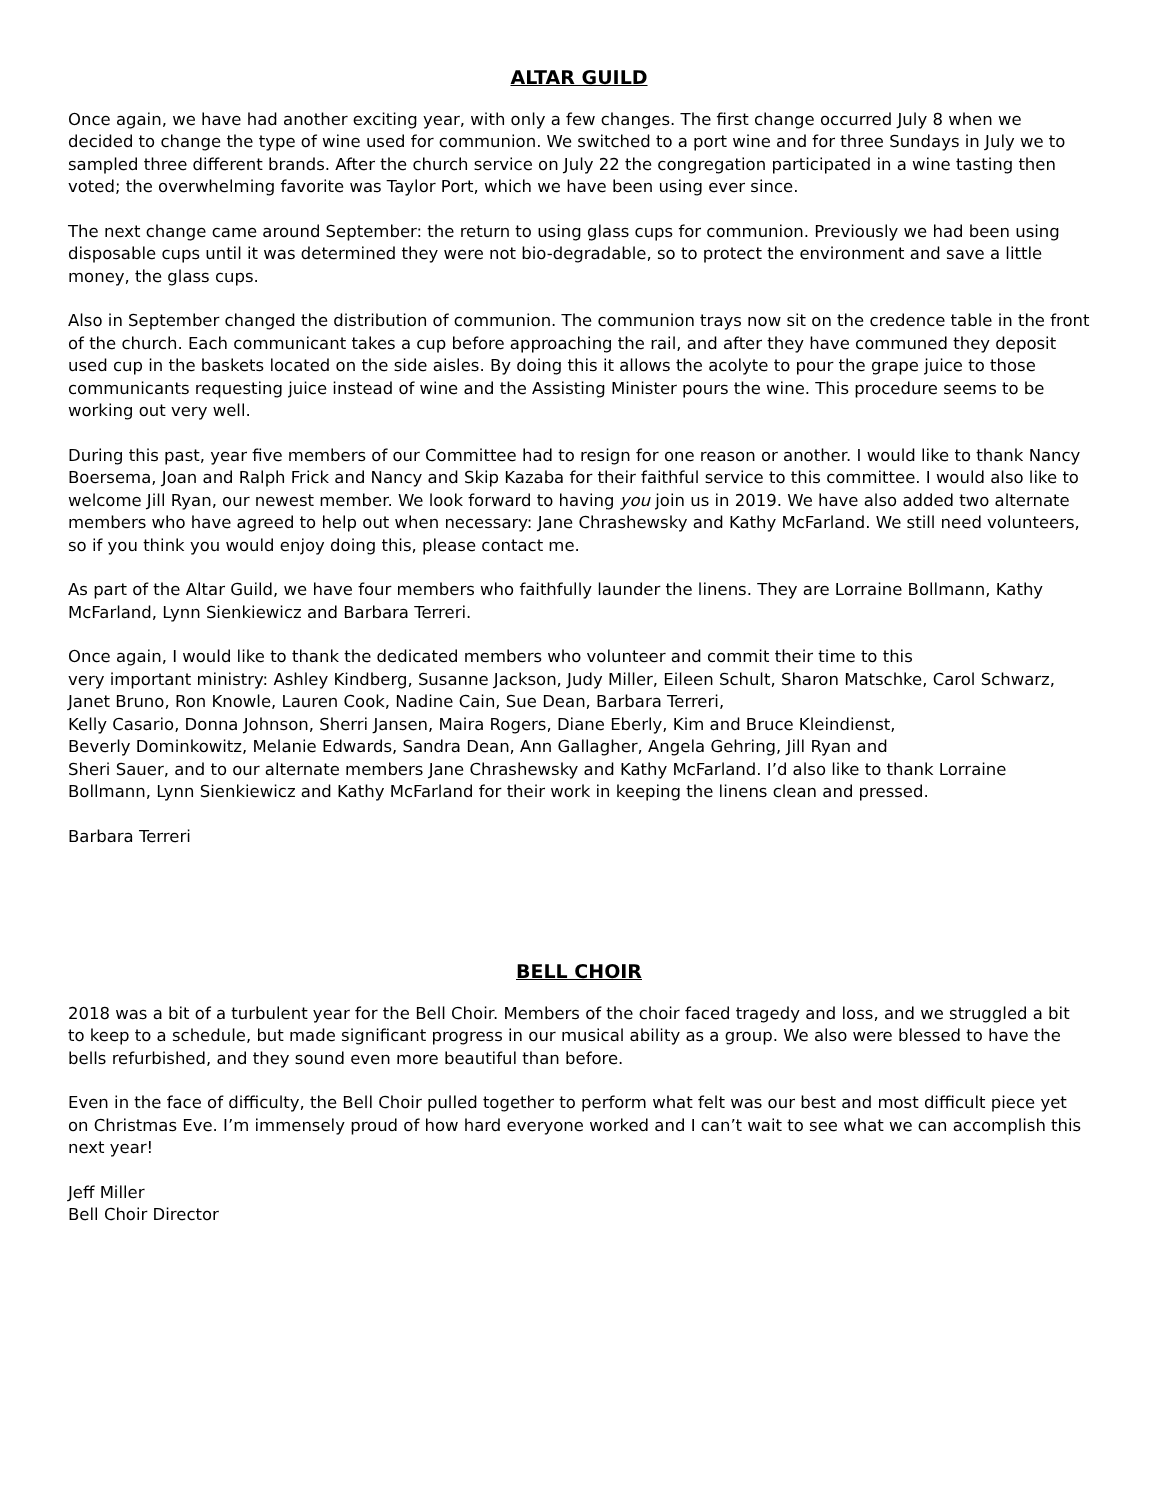ALTAR GUILD
Once again, we have had another exciting year, with only a few changes. The first change occurred July 8 when we decided to change the type of wine used for communion. We switched to a port wine and for three Sundays in July we to sampled three different brands. After the church service on July 22 the congregation participated in a wine tasting then voted; the overwhelming favorite was Taylor Port, which we have been using ever since.
The next change came around September: the return to using glass cups for communion. Previously we had been using disposable cups until it was determined they were not bio-degradable, so to protect the environment and save a little money, the glass cups.
Also in September changed the distribution of communion. The communion trays now sit on the credence table in the front of the church. Each communicant takes a cup before approaching the rail, and after they have communed they deposit used cup in the baskets located on the side aisles. By doing this it allows the acolyte to pour the grape juice to those communicants requesting juice instead of wine and the Assisting Minister pours the wine. This procedure seems to be working out very well.
During this past, year five members of our Committee had to resign for one reason or another. I would like to thank Nancy Boersema, Joan and Ralph Frick and Nancy and Skip Kazaba for their faithful service to this committee. I would also like to welcome Jill Ryan, our newest member. We look forward to having you join us in 2019. We have also added two alternate members who have agreed to help out when necessary: Jane Chrashewsky and Kathy McFarland. We still need volunteers, so if you think you would enjoy doing this, please contact me.
As part of the Altar Guild, we have four members who faithfully launder the linens. They are Lorraine Bollmann, Kathy McFarland, Lynn Sienkiewicz and Barbara Terreri.
Once again, I would like to thank the dedicated members who volunteer and commit their time to this
very important ministry: Ashley Kindberg, Susanne Jackson, Judy Miller, Eileen Schult, Sharon Matschke, Carol Schwarz, Janet Bruno, Ron Knowle, Lauren Cook, Nadine Cain, Sue Dean, Barbara Terreri,
Kelly Casario, Donna Johnson, Sherri Jansen, Maira Rogers, Diane Eberly, Kim and Bruce Kleindienst,
Beverly Dominkowitz, Melanie Edwards, Sandra Dean, Ann Gallagher, Angela Gehring, Jill Ryan and
Sheri Sauer, and to our alternate members Jane Chrashewsky and Kathy McFarland. I’d also like to thank Lorraine Bollmann, Lynn Sienkiewicz and Kathy McFarland for their work in keeping the linens clean and pressed.
Barbara Terreri
BELL CHOIR
2018 was a bit of a turbulent year for the Bell Choir. Members of the choir faced tragedy and loss, and we struggled a bit to keep to a schedule, but made significant progress in our musical ability as a group. We also were blessed to have the bells refurbished, and they sound even more beautiful than before.
Even in the face of difficulty, the Bell Choir pulled together to perform what felt was our best and most difficult piece yet on Christmas Eve. I’m immensely proud of how hard everyone worked and I can’t wait to see what we can accomplish this next year!
Jeff Miller
Bell Choir Director